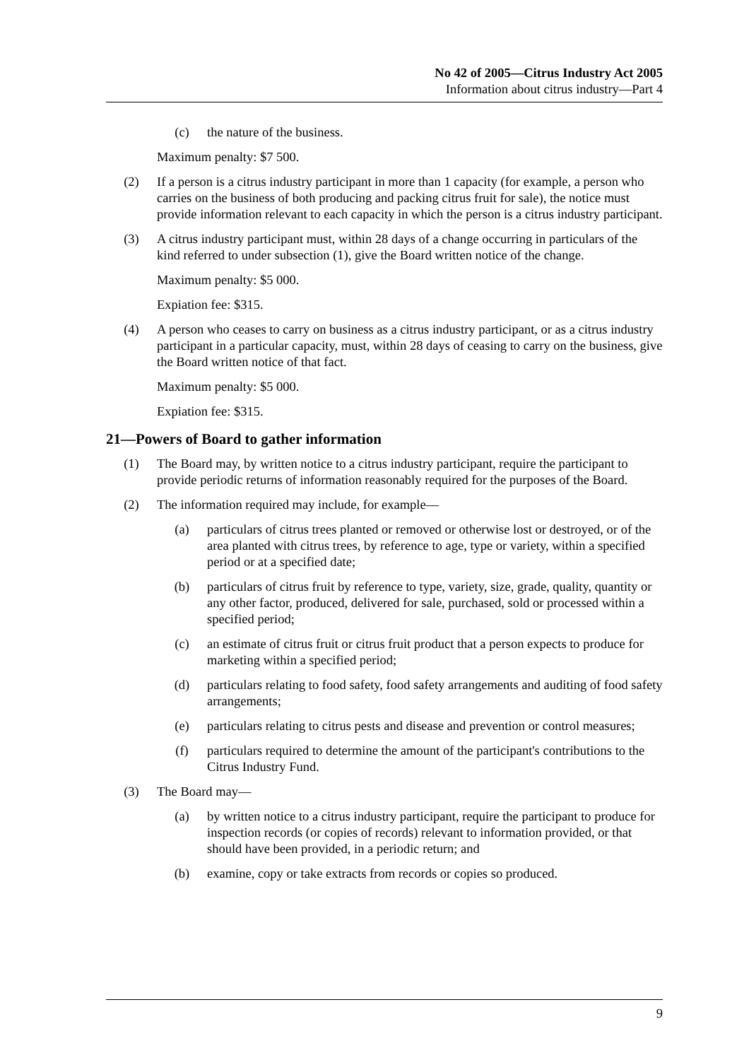No 42 of 2005—Citrus Industry Act 2005
Information about citrus industry—Part 4
(c) the nature of the business.
Maximum penalty: $7 500.
(2) If a person is a citrus industry participant in more than 1 capacity (for example, a person who carries on the business of both producing and packing citrus fruit for sale), the notice must provide information relevant to each capacity in which the person is a citrus industry participant.
(3) A citrus industry participant must, within 28 days of a change occurring in particulars of the kind referred to under subsection (1), give the Board written notice of the change.
Maximum penalty: $5 000.
Expiation fee: $315.
(4) A person who ceases to carry on business as a citrus industry participant, or as a citrus industry participant in a particular capacity, must, within 28 days of ceasing to carry on the business, give the Board written notice of that fact.
Maximum penalty: $5 000.
Expiation fee: $315.
21—Powers of Board to gather information
(1) The Board may, by written notice to a citrus industry participant, require the participant to provide periodic returns of information reasonably required for the purposes of the Board.
(2) The information required may include, for example—
(a) particulars of citrus trees planted or removed or otherwise lost or destroyed, or of the area planted with citrus trees, by reference to age, type or variety, within a specified period or at a specified date;
(b) particulars of citrus fruit by reference to type, variety, size, grade, quality, quantity or any other factor, produced, delivered for sale, purchased, sold or processed within a specified period;
(c) an estimate of citrus fruit or citrus fruit product that a person expects to produce for marketing within a specified period;
(d) particulars relating to food safety, food safety arrangements and auditing of food safety arrangements;
(e) particulars relating to citrus pests and disease and prevention or control measures;
(f) particulars required to determine the amount of the participant's contributions to the Citrus Industry Fund.
(3) The Board may—
(a) by written notice to a citrus industry participant, require the participant to produce for inspection records (or copies of records) relevant to information provided, or that should have been provided, in a periodic return; and
(b) examine, copy or take extracts from records or copies so produced.
9